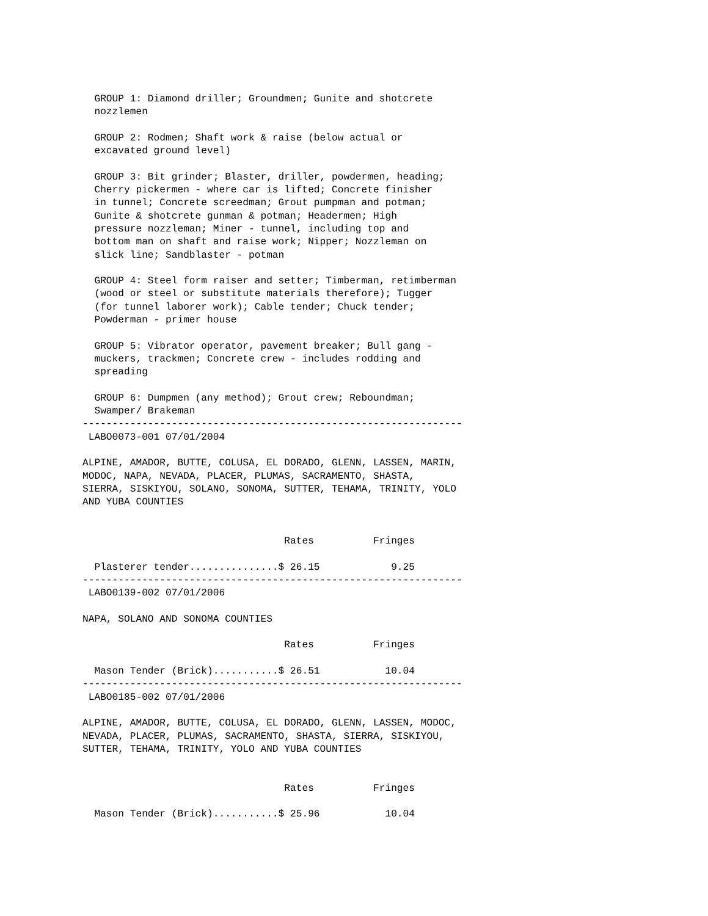GROUP 1: Diamond driller; Groundmen; Gunite and shotcrete
  nozzlemen

  GROUP 2: Rodmen; Shaft work & raise (below actual or
  excavated ground level)

  GROUP 3: Bit grinder; Blaster, driller, powdermen, heading;
  Cherry pickermen - where car is lifted; Concrete finisher
  in tunnel; Concrete screedman; Grout pumpman and potman;
  Gunite & shotcrete gunman & potman; Headermen; High
  pressure nozzleman; Miner - tunnel, including top and
  bottom man on shaft and raise work; Nipper; Nozzleman on
  slick line; Sandblaster - potman

  GROUP 4: Steel form raiser and setter; Timberman, retimberman
  (wood or steel or substitute materials therefore); Tugger
  (for tunnel laborer work); Cable tender; Chuck tender;
  Powderman - primer house

  GROUP 5: Vibrator operator, pavement breaker; Bull gang -
  muckers, trackmen; Concrete crew - includes rodding and
  spreading

  GROUP 6: Dumpmen (any method); Grout crew; Reboundman;
  Swamper/ Brakeman
----------------------------------------------------------------
 LABO0073-001 07/01/2004

ALPINE, AMADOR, BUTTE, COLUSA, EL DORADO, GLENN, LASSEN, MARIN,
MODOC, NAPA, NEVADA, PLACER, PLUMAS, SACRAMENTO, SHASTA,
SIERRA, SISKIYOU, SOLANO, SONOMA, SUTTER, TEHAMA, TRINITY, YOLO
AND YUBA COUNTIES


                                  Rates          Fringes

  Plasterer tender...............$ 26.15            9.25
----------------------------------------------------------------
 LABO0139-002 07/01/2006

NAPA, SOLANO AND SONOMA COUNTIES

                                  Rates          Fringes

  Mason Tender (Brick)...........$ 26.51           10.04
----------------------------------------------------------------
 LABO0185-002 07/01/2006

ALPINE, AMADOR, BUTTE, COLUSA, EL DORADO, GLENN, LASSEN, MODOC,
NEVADA, PLACER, PLUMAS, SACRAMENTO, SHASTA, SIERRA, SISKIYOU,
SUTTER, TEHAMA, TRINITY, YOLO AND YUBA COUNTIES


                                  Rates          Fringes

  Mason Tender (Brick)...........$ 25.96           10.04